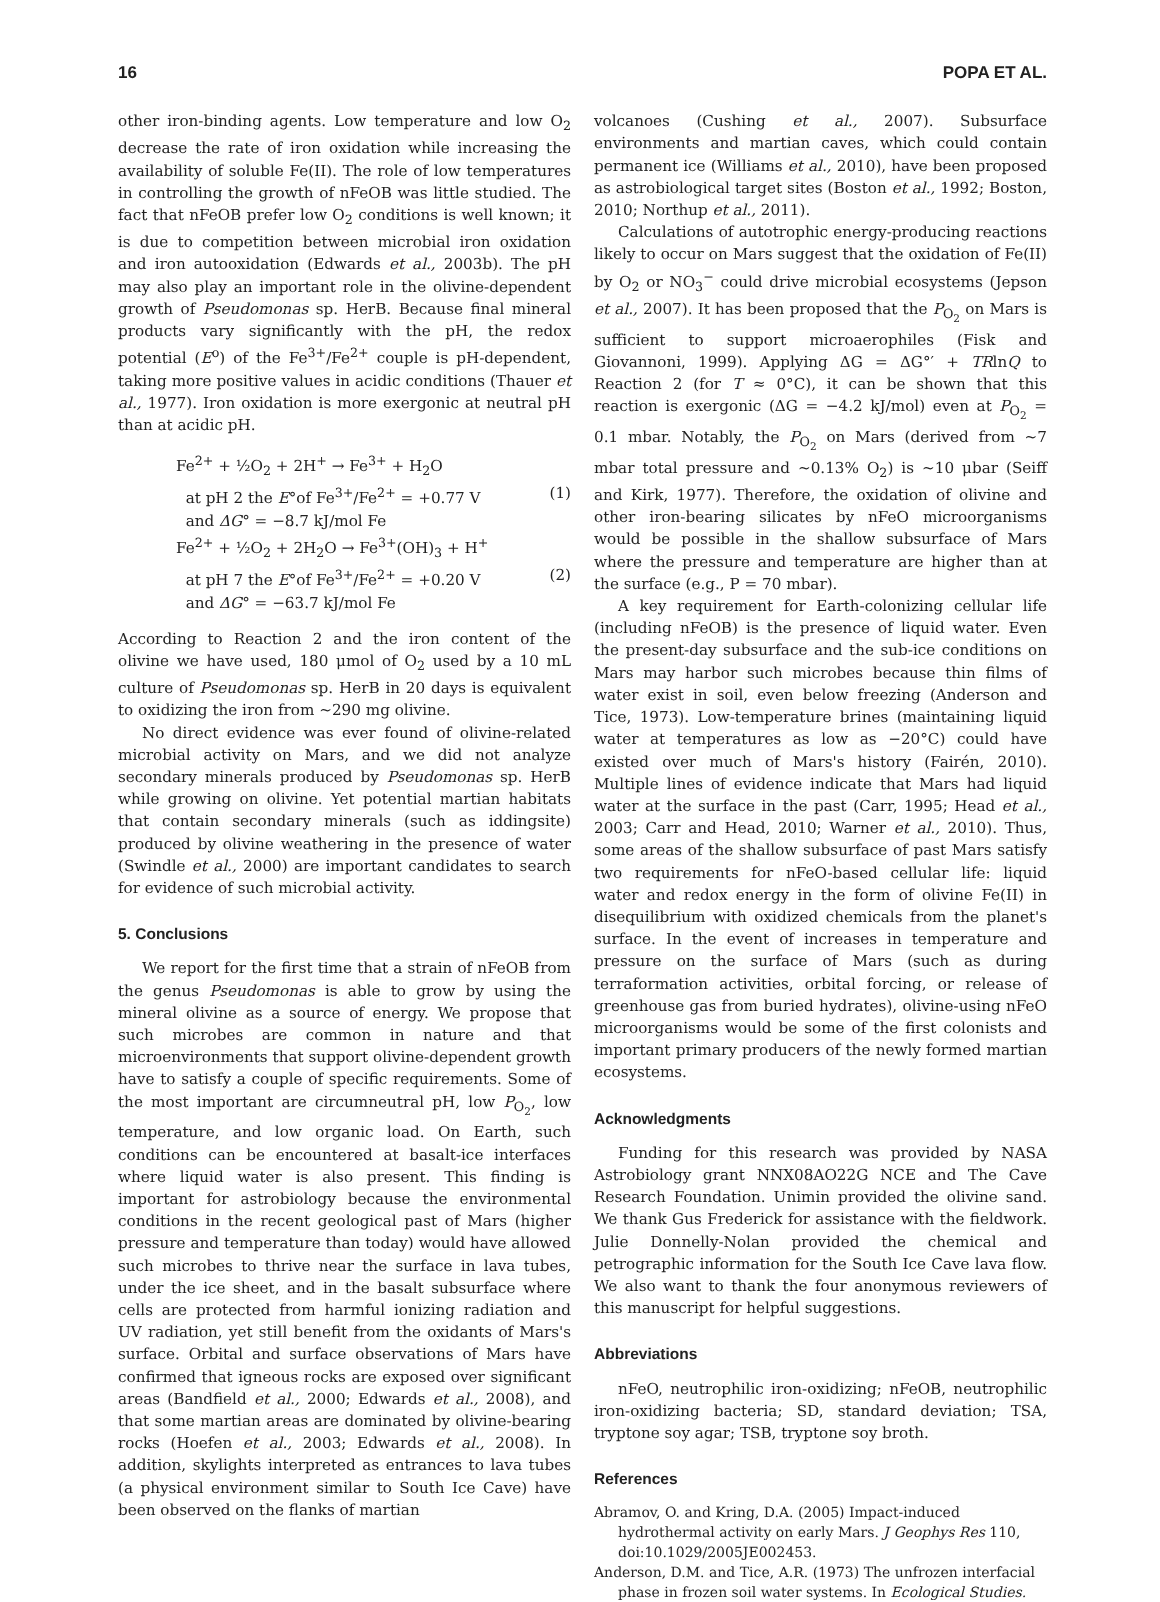16 POPA ET AL.
other iron-binding agents. Low temperature and low O<sub>2</sub> decrease the rate of iron oxidation while increasing the availability of soluble Fe(II). The role of low temperatures in controlling the growth of nFeOB was little studied. The fact that nFeOB prefer low O<sub>2</sub> conditions is well known; it is due to competition between microbial iron oxidation and iron autooxidation (Edwards et al., 2003b). The pH may also play an important role in the olivine-dependent growth of Pseudomonas sp. HerB. Because final mineral products vary significantly with the pH, the redox potential (E<sup>o</sup>) of the Fe<sup>3+</sup>/Fe<sup>2+</sup> couple is pH-dependent, taking more positive values in acidic conditions (Thauer et al., 1977). Iron oxidation is more exergonic at neutral pH than at acidic pH.
Fe<sup>2+</sup> + ½O<sub>2</sub> + 2H<sup>+</sup> → Fe<sup>3+</sup> + H<sub>2</sub>O
at pH 2 the E°of Fe<sup>3+</sup>/Fe<sup>2+</sup> = +0.77 V (1)
and ΔG° = −8.7 kJ/mol Fe
Fe<sup>2+</sup> + ½O<sub>2</sub> + 2H<sub>2</sub>O → Fe<sup>3+</sup>(OH)<sub>3</sub> + H<sup>+</sup>
at pH 7 the E°of Fe<sup>3+</sup>/Fe<sup>2+</sup> = +0.20 V (2)
and ΔG° = −63.7 kJ/mol Fe
According to Reaction 2 and the iron content of the olivine we have used, 180 μmol of O<sub>2</sub> used by a 10 mL culture of Pseudomonas sp. HerB in 20 days is equivalent to oxidizing the iron from ∼290 mg olivine.
No direct evidence was ever found of olivine-related microbial activity on Mars, and we did not analyze secondary minerals produced by Pseudomonas sp. HerB while growing on olivine. Yet potential martian habitats that contain secondary minerals (such as iddingsite) produced by olivine weathering in the presence of water (Swindle et al., 2000) are important candidates to search for evidence of such microbial activity.
5. Conclusions
We report for the first time that a strain of nFeOB from the genus Pseudomonas is able to grow by using the mineral olivine as a source of energy. We propose that such microbes are common in nature and that microenvironments that support olivine-dependent growth have to satisfy a couple of specific requirements. Some of the most important are circumneutral pH, low P<sub>O<sub>2</sub></sub>, low temperature, and low organic load. On Earth, such conditions can be encountered at basalt-ice interfaces where liquid water is also present. This finding is important for astrobiology because the environmental conditions in the recent geological past of Mars (higher pressure and temperature than today) would have allowed such microbes to thrive near the surface in lava tubes, under the ice sheet, and in the basalt subsurface where cells are protected from harmful ionizing radiation and UV radiation, yet still benefit from the oxidants of Mars's surface. Orbital and surface observations of Mars have confirmed that igneous rocks are exposed over significant areas (Bandfield et al., 2000; Edwards et al., 2008), and that some martian areas are dominated by olivine-bearing rocks (Hoefen et al., 2003; Edwards et al., 2008). In addition, skylights interpreted as entrances to lava tubes (a physical environment similar to South Ice Cave) have been observed on the flanks of martian
volcanoes (Cushing et al., 2007). Subsurface environments and martian caves, which could contain permanent ice (Williams et al., 2010), have been proposed as astrobiological target sites (Boston et al., 1992; Boston, 2010; Northup et al., 2011).
Calculations of autotrophic energy-producing reactions likely to occur on Mars suggest that the oxidation of Fe(II) by O<sub>2</sub> or NO<sub>3</sub><sup>−</sup> could drive microbial ecosystems (Jepson et al., 2007). It has been proposed that the P<sub>O<sub>2</sub></sub> on Mars is sufficient to support microaerophiles (Fisk and Giovannoni, 1999). Applying ΔG = ΔG°′ + TRlnQ to Reaction 2 (for T ≈ 0°C), it can be shown that this reaction is exergonic (ΔG = −4.2 kJ/mol) even at P<sub>O<sub>2</sub></sub> = 0.1 mbar. Notably, the P<sub>O<sub>2</sub></sub> on Mars (derived from ∼7 mbar total pressure and ∼0.13% O<sub>2</sub>) is ∼10 μbar (Seiff and Kirk, 1977). Therefore, the oxidation of olivine and other iron-bearing silicates by nFeO microorganisms would be possible in the shallow subsurface of Mars where the pressure and temperature are higher than at the surface (e.g., P = 70 mbar).
A key requirement for Earth-colonizing cellular life (including nFeOB) is the presence of liquid water. Even the present-day subsurface and the sub-ice conditions on Mars may harbor such microbes because thin films of water exist in soil, even below freezing (Anderson and Tice, 1973). Low-temperature brines (maintaining liquid water at temperatures as low as −20°C) could have existed over much of Mars's history (Fairén, 2010). Multiple lines of evidence indicate that Mars had liquid water at the surface in the past (Carr, 1995; Head et al., 2003; Carr and Head, 2010; Warner et al., 2010). Thus, some areas of the shallow subsurface of past Mars satisfy two requirements for nFeO-based cellular life: liquid water and redox energy in the form of olivine Fe(II) in disequilibrium with oxidized chemicals from the planet's surface. In the event of increases in temperature and pressure on the surface of Mars (such as during terraformation activities, orbital forcing, or release of greenhouse gas from buried hydrates), olivine-using nFeO microorganisms would be some of the first colonists and important primary producers of the newly formed martian ecosystems.
Acknowledgments
Funding for this research was provided by NASA Astrobiology grant NNX08AO22G NCE and The Cave Research Foundation. Unimin provided the olivine sand. We thank Gus Frederick for assistance with the fieldwork. Julie Donnelly-Nolan provided the chemical and petrographic information for the South Ice Cave lava flow. We also want to thank the four anonymous reviewers of this manuscript for helpful suggestions.
Abbreviations
nFeO, neutrophilic iron-oxidizing; nFeOB, neutrophilic iron-oxidizing bacteria; SD, standard deviation; TSA, tryptone soy agar; TSB, tryptone soy broth.
References
Abramov, O. and Kring, D.A. (2005) Impact-induced hydrothermal activity on early Mars. J Geophys Res 110, doi:10.1029/2005JE002453.
Anderson, D.M. and Tice, A.R. (1973) The unfrozen interfacial phase in frozen soil water systems. In Ecological Studies.